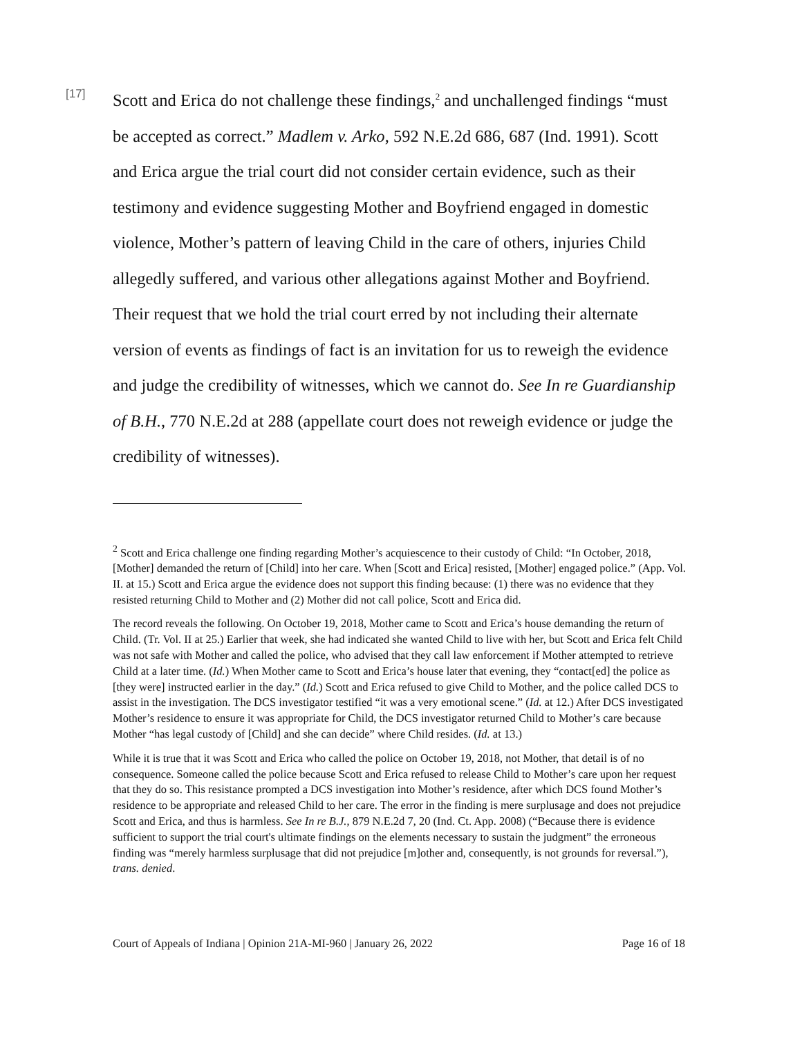[17]
Scott and Erica do not challenge these findings,<sup>2</sup> and unchallenged findings “must be accepted as correct.” Madlem v. Arko, 592 N.E.2d 686, 687 (Ind. 1991). Scott and Erica argue the trial court did not consider certain evidence, such as their testimony and evidence suggesting Mother and Boyfriend engaged in domestic violence, Mother’s pattern of leaving Child in the care of others, injuries Child allegedly suffered, and various other allegations against Mother and Boyfriend. Their request that we hold the trial court erred by not including their alternate version of events as findings of fact is an invitation for us to reweigh the evidence and judge the credibility of witnesses, which we cannot do. See In re Guardianship of B.H., 770 N.E.2d at 288 (appellate court does not reweigh evidence or judge the credibility of witnesses).
<sup>2</sup> Scott and Erica challenge one finding regarding Mother’s acquiescence to their custody of Child: “In October, 2018, [Mother] demanded the return of [Child] into her care. When [Scott and Erica] resisted, [Mother] engaged police.” (App. Vol. II. at 15.) Scott and Erica argue the evidence does not support this finding because: (1) there was no evidence that they resisted returning Child to Mother and (2) Mother did not call police, Scott and Erica did.
The record reveals the following. On October 19, 2018, Mother came to Scott and Erica’s house demanding the return of Child. (Tr. Vol. II at 25.) Earlier that week, she had indicated she wanted Child to live with her, but Scott and Erica felt Child was not safe with Mother and called the police, who advised that they call law enforcement if Mother attempted to retrieve Child at a later time. (Id.) When Mother came to Scott and Erica’s house later that evening, they “contact[ed] the police as [they were] instructed earlier in the day.” (Id.) Scott and Erica refused to give Child to Mother, and the police called DCS to assist in the investigation. The DCS investigator testified “it was a very emotional scene.” (Id. at 12.) After DCS investigated Mother’s residence to ensure it was appropriate for Child, the DCS investigator returned Child to Mother’s care because Mother “has legal custody of [Child] and she can decide” where Child resides. (Id. at 13.)
While it is true that it was Scott and Erica who called the police on October 19, 2018, not Mother, that detail is of no consequence. Someone called the police because Scott and Erica refused to release Child to Mother’s care upon her request that they do so. This resistance prompted a DCS investigation into Mother’s residence, after which DCS found Mother’s residence to be appropriate and released Child to her care. The error in the finding is mere surplusage and does not prejudice Scott and Erica, and thus is harmless. See In re B.J., 879 N.E.2d 7, 20 (Ind. Ct. App. 2008) (“Because there is evidence sufficient to support the trial court's ultimate findings on the elements necessary to sustain the judgment” the erroneous finding was “merely harmless surplusage that did not prejudice [m]other and, consequently, is not grounds for reversal.”), trans. denied.
Court of Appeals of Indiana | Opinion 21A-MI-960 | January 26, 2022 Page 16 of 18